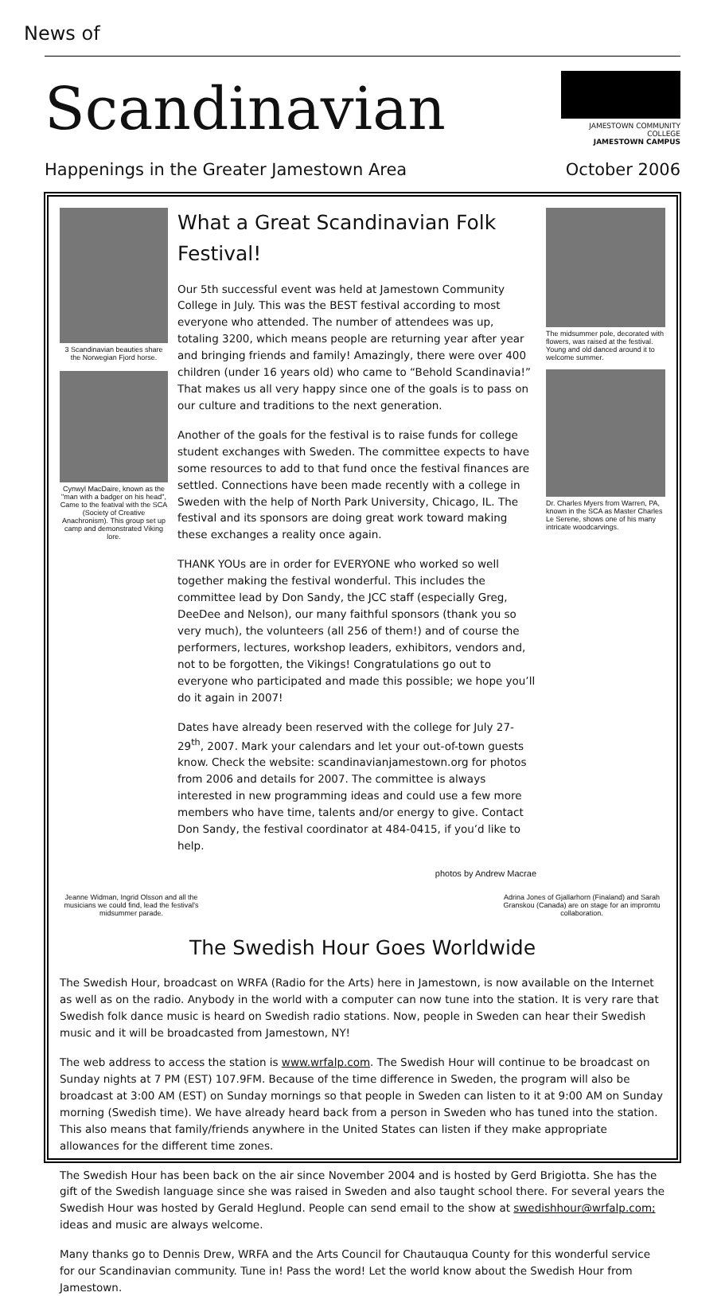News of
Scandinavian
JAMESTOWN COMMUNITY COLLEGE
JAMESTOWN CAMPUS
Happenings in the Greater Jamestown Area October 2006
3 Scandinavian beauties share the Norwegian Fjord horse.
Cynwyl MacDaire, known as the "man with a badger on his head", Came to the featival with the SCA (Society of Creative Anachronism). This group set up camp and demonstrated Viking lore.
What a Great Scandinavian Folk Festival!
Our 5th successful event was held at Jamestown Community College in July. This was the BEST festival according to most everyone who attended. The number of attendees was up, totaling 3200, which means people are returning year after year and bringing friends and family! Amazingly, there were over 400 children (under 16 years old) who came to “Behold Scandinavia!” That makes us all very happy since one of the goals is to pass on our culture and traditions to the next generation.
Another of the goals for the festival is to raise funds for college student exchanges with Sweden. The committee expects to have some resources to add to that fund once the festival finances are settled. Connections have been made recently with a college in Sweden with the help of North Park University, Chicago, IL. The festival and its sponsors are doing great work toward making these exchanges a reality once again.
THANK YOUs are in order for EVERYONE who worked so well together making the festival wonderful. This includes the committee lead by Don Sandy, the JCC staff (especially Greg, DeeDee and Nelson), our many faithful sponsors (thank you so very much), the volunteers (all 256 of them!) and of course the performers, lectures, workshop leaders, exhibitors, vendors and, not to be forgotten, the Vikings! Congratulations go out to everyone who participated and made this possible; we hope you’ll do it again in 2007!
Dates have already been reserved with the college for July 27-29<sup>th</sup>, 2007. Mark your calendars and let your out-of-town guests know. Check the website: scandinavianjamestown.org for photos from 2006 and details for 2007. The committee is always interested in new programming ideas and could use a few more members who have time, talents and/or energy to give. Contact Don Sandy, the festival coordinator at 484-0415, if you’d like to help.
photos by Andrew Macrae
The midsummer pole, decorated with flowers, was raised at the festival. Young and old danced around it to welcome summer.
Dr. Charles Myers from Warren, PA, known in the SCA as Master Charles Le Serene, shows one of his many intricate woodcarvings.
Jeanne Widman, Ingrid Olsson and all the musicians we could find, lead the festival's midsummer parade.
Adrina Jones of Gjallarhorn (Finaland) and Sarah Granskou (Canada) are on stage for an impromtu collaboration.
The Swedish Hour Goes Worldwide
The Swedish Hour, broadcast on WRFA (Radio for the Arts) here in Jamestown, is now available on the Internet as well as on the radio. Anybody in the world with a computer can now tune into the station. It is very rare that Swedish folk dance music is heard on Swedish radio stations. Now, people in Sweden can hear their Swedish music and it will be broadcasted from Jamestown, NY!
The web address to access the station is www.wrfalp.com. The Swedish Hour will continue to be broadcast on Sunday nights at 7 PM (EST) 107.9FM. Because of the time difference in Sweden, the program will also be broadcast at 3:00 AM (EST) on Sunday mornings so that people in Sweden can listen to it at 9:00 AM on Sunday morning (Swedish time). We have already heard back from a person in Sweden who has tuned into the station. This also means that family/friends anywhere in the United States can listen if they make appropriate allowances for the different time zones.
The Swedish Hour has been back on the air since November 2004 and is hosted by Gerd Brigiotta. She has the gift of the Swedish language since she was raised in Sweden and also taught school there. For several years the Swedish Hour was hosted by Gerald Heglund. People can send email to the show at swedishhour@wrfalp.com; ideas and music are always welcome.
Many thanks go to Dennis Drew, WRFA and the Arts Council for Chautauqua County for this wonderful service for our Scandinavian community. Tune in! Pass the word! Let the world know about the Swedish Hour from Jamestown.